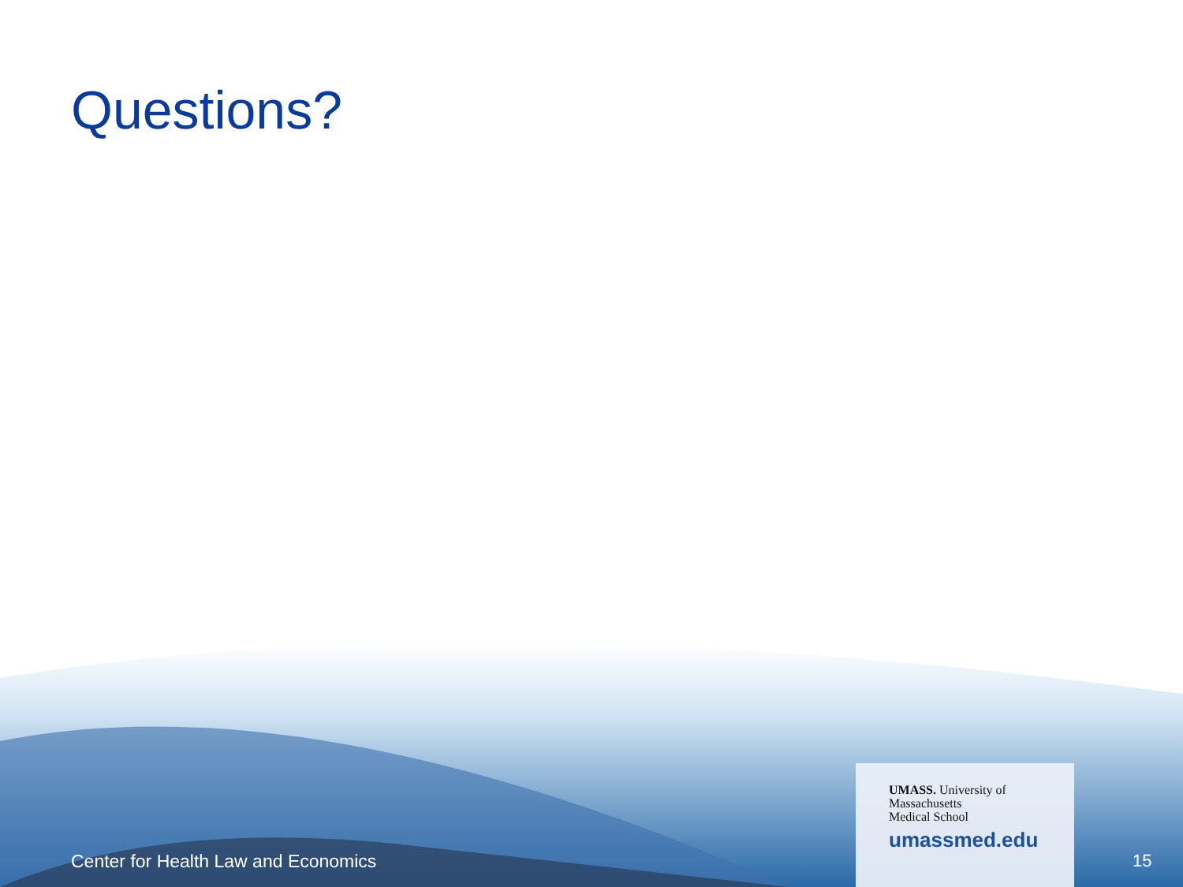Questions?
Center for Health Law and Economics
UMASS. University of
Massachusetts
Medical School
umassmed.edu
15